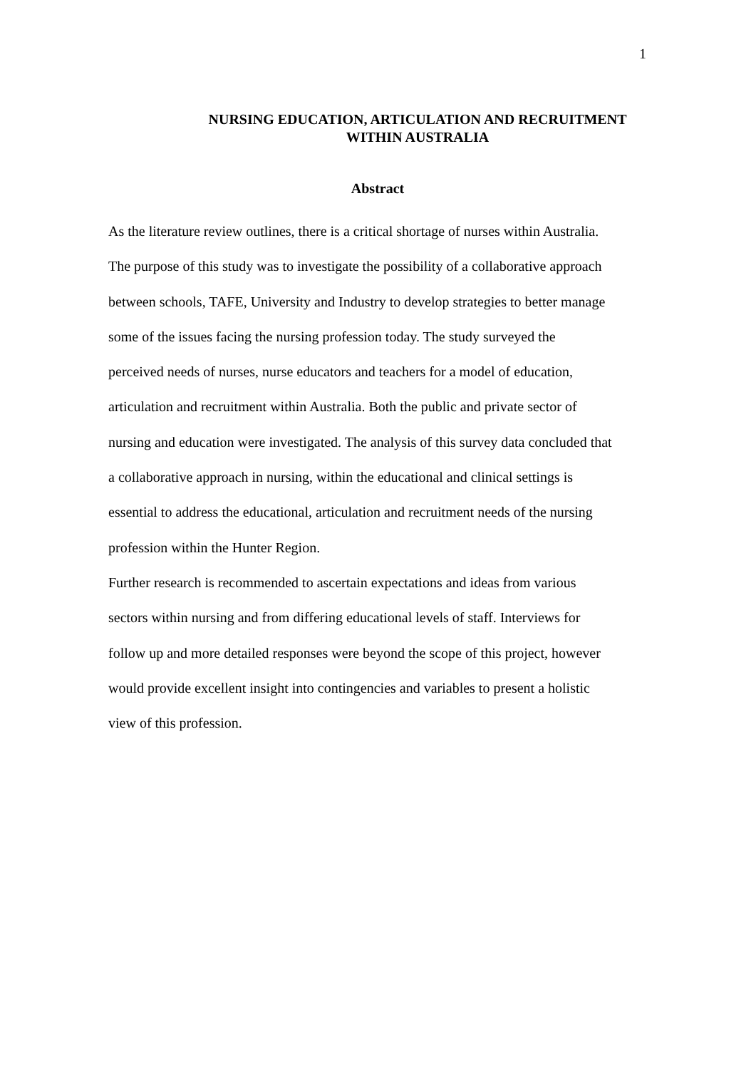1
NURSING EDUCATION, ARTICULATION AND RECRUITMENT
WITHIN AUSTRALIA
Abstract
As the literature review outlines, there is a critical shortage of nurses within Australia.
The purpose of this study was to investigate the possibility of a collaborative approach
between schools, TAFE, University and Industry to develop strategies to better manage
some of the issues facing the nursing profession today. The study surveyed the
perceived needs of nurses, nurse educators and teachers for a model of education,
articulation and recruitment within Australia. Both the public and private sector of
nursing and education were investigated. The analysis of this survey data concluded that
a collaborative approach in nursing, within the educational and clinical settings is
essential to address the educational, articulation and recruitment needs of the nursing
profession within the Hunter Region.
Further research is recommended to ascertain expectations and ideas from various
sectors within nursing and from differing educational levels of staff. Interviews for
follow up and more detailed responses were beyond the scope of this project, however
would provide excellent insight into contingencies and variables to present a holistic
view of this profession.